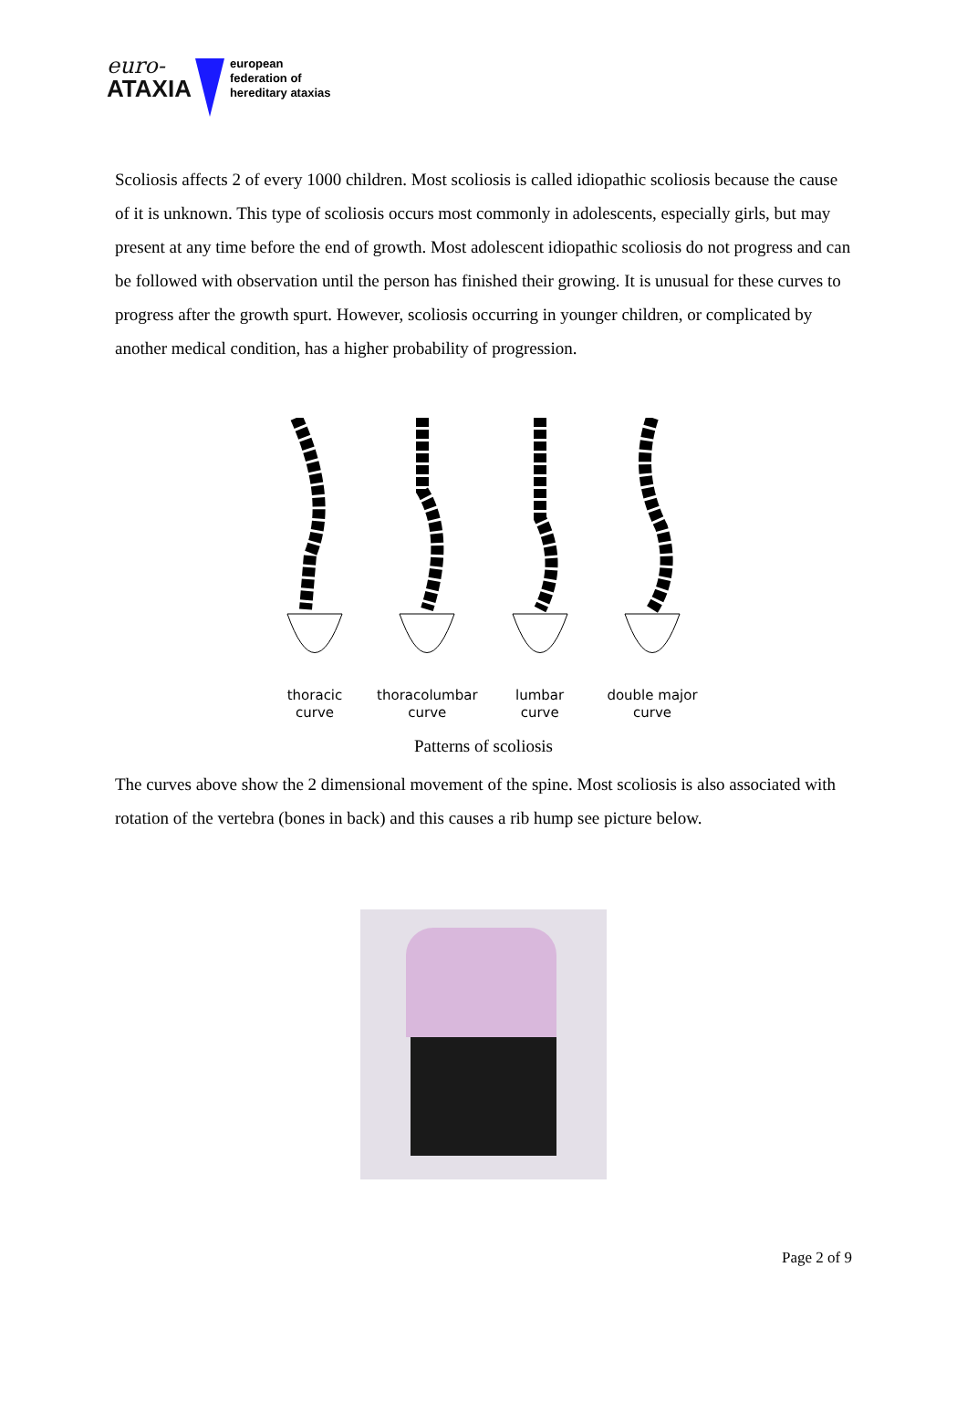euro-
ATAXIA
european
federation of
hereditary ataxias
Scoliosis affects 2 of every 1000 children. Most scoliosis is called idiopathic scoliosis because the cause of it is unknown. This type of scoliosis occurs most commonly in adolescents, especially girls, but may present at any time before the end of growth. Most adolescent idiopathic scoliosis do not progress and can be followed with observation until the person has finished their growing. It is unusual for these curves to progress after the growth spurt. However, scoliosis occurring in younger children, or complicated by another medical condition, has a higher probability of progression.
thoracic
curve
thoracolumbar
curve
lumbar
curve
double major
curve
Patterns of scoliosis
The curves above show the 2 dimensional movement of the spine. Most scoliosis is also associated with rotation of the vertebra (bones in back) and this causes a rib hump see picture below.
Page 2 of 9